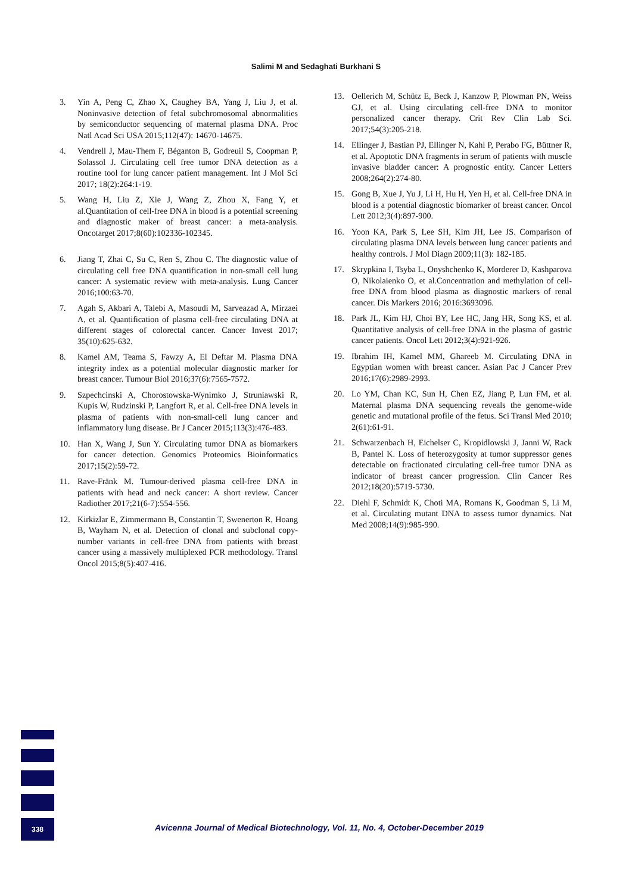Salimi M and Sedaghati Burkhani S
3. Yin A, Peng C, Zhao X, Caughey BA, Yang J, Liu J, et al. Noninvasive detection of fetal subchromosomal abnormalities by semiconductor sequencing of maternal plasma DNA. Proc Natl Acad Sci USA 2015;112(47): 14670-14675.
4. Vendrell J, Mau-Them F, Béganton B, Godreuil S, Coopman P, Solassol J. Circulating cell free tumor DNA detection as a routine tool for lung cancer patient management. Int J Mol Sci 2017; 18(2):264:1-19.
5. Wang H, Liu Z, Xie J, Wang Z, Zhou X, Fang Y, et al.Quantitation of cell-free DNA in blood is a potential screening and diagnostic maker of breast cancer: a meta-analysis. Oncotarget 2017;8(60):102336-102345.
6. Jiang T, Zhai C, Su C, Ren S, Zhou C. The diagnostic value of circulating cell free DNA quantification in non-small cell lung cancer: A systematic review with meta-analysis. Lung Cancer 2016;100:63-70.
7. Agah S, Akbari A, Talebi A, Masoudi M, Sarveazad A, Mirzaei A, et al. Quantification of plasma cell-free circulating DNA at different stages of colorectal cancer. Cancer Invest 2017; 35(10):625-632.
8. Kamel AM, Teama S, Fawzy A, El Deftar M. Plasma DNA integrity index as a potential molecular diagnostic marker for breast cancer. Tumour Biol 2016;37(6):7565-7572.
9. Szpechcinski A, Chorostowska-Wynimko J, Struniawski R, Kupis W, Rudzinski P, Langfort R, et al. Cell-free DNA levels in plasma of patients with non-small-cell lung cancer and inflammatory lung disease. Br J Cancer 2015;113(3):476-483.
10. Han X, Wang J, Sun Y. Circulating tumor DNA as biomarkers for cancer detection. Genomics Proteomics Bioinformatics 2017;15(2):59-72.
11. Rave-Fränk M. Tumour-derived plasma cell-free DNA in patients with head and neck cancer: A short review. Cancer Radiother 2017;21(6-7):554-556.
12. Kirkizlar E, Zimmermann B, Constantin T, Swenerton R, Hoang B, Wayham N, et al. Detection of clonal and subclonal copy-number variants in cell-free DNA from patients with breast cancer using a massively multiplexed PCR methodology. Transl Oncol 2015;8(5):407-416.
13. Oellerich M, Schütz E, Beck J, Kanzow P, Plowman PN, Weiss GJ, et al. Using circulating cell-free DNA to monitor personalized cancer therapy. Crit Rev Clin Lab Sci. 2017;54(3):205-218.
14. Ellinger J, Bastian PJ, Ellinger N, Kahl P, Perabo FG, Büttner R, et al. Apoptotic DNA fragments in serum of patients with muscle invasive bladder cancer: A prognostic entity. Cancer Letters 2008;264(2):274-80.
15. Gong B, Xue J, Yu J, Li H, Hu H, Yen H, et al. Cell-free DNA in blood is a potential diagnostic biomarker of breast cancer. Oncol Lett 2012;3(4):897-900.
16. Yoon KA, Park S, Lee SH, Kim JH, Lee JS. Comparison of circulating plasma DNA levels between lung cancer patients and healthy controls. J Mol Diagn 2009;11(3): 182-185.
17. Skrypkina I, Tsyba L, Onyshchenko K, Morderer D, Kashparova O, Nikolaienko O, et al.Concentration and methylation of cell-free DNA from blood plasma as diagnostic markers of renal cancer. Dis Markers 2016; 2016:3693096.
18. Park JL, Kim HJ, Choi BY, Lee HC, Jang HR, Song KS, et al. Quantitative analysis of cell-free DNA in the plasma of gastric cancer patients. Oncol Lett 2012;3(4):921-926.
19. Ibrahim IH, Kamel MM, Ghareeb M. Circulating DNA in Egyptian women with breast cancer. Asian Pac J Cancer Prev 2016;17(6):2989-2993.
20. Lo YM, Chan KC, Sun H, Chen EZ, Jiang P, Lun FM, et al. Maternal plasma DNA sequencing reveals the genome-wide genetic and mutational profile of the fetus. Sci Transl Med 2010; 2(61):61-91.
21. Schwarzenbach H, Eichelser C, Kropidlowski J, Janni W, Rack B, Pantel K. Loss of heterozygosity at tumor suppressor genes detectable on fractionated circulating cell-free tumor DNA as indicator of breast cancer progression. Clin Cancer Res 2012;18(20):5719-5730.
22. Diehl F, Schmidt K, Choti MA, Romans K, Goodman S, Li M, et al. Circulating mutant DNA to assess tumor dynamics. Nat Med 2008;14(9):985-990.
338
Avicenna Journal of Medical Biotechnology, Vol. 11, No. 4, October-December 2019